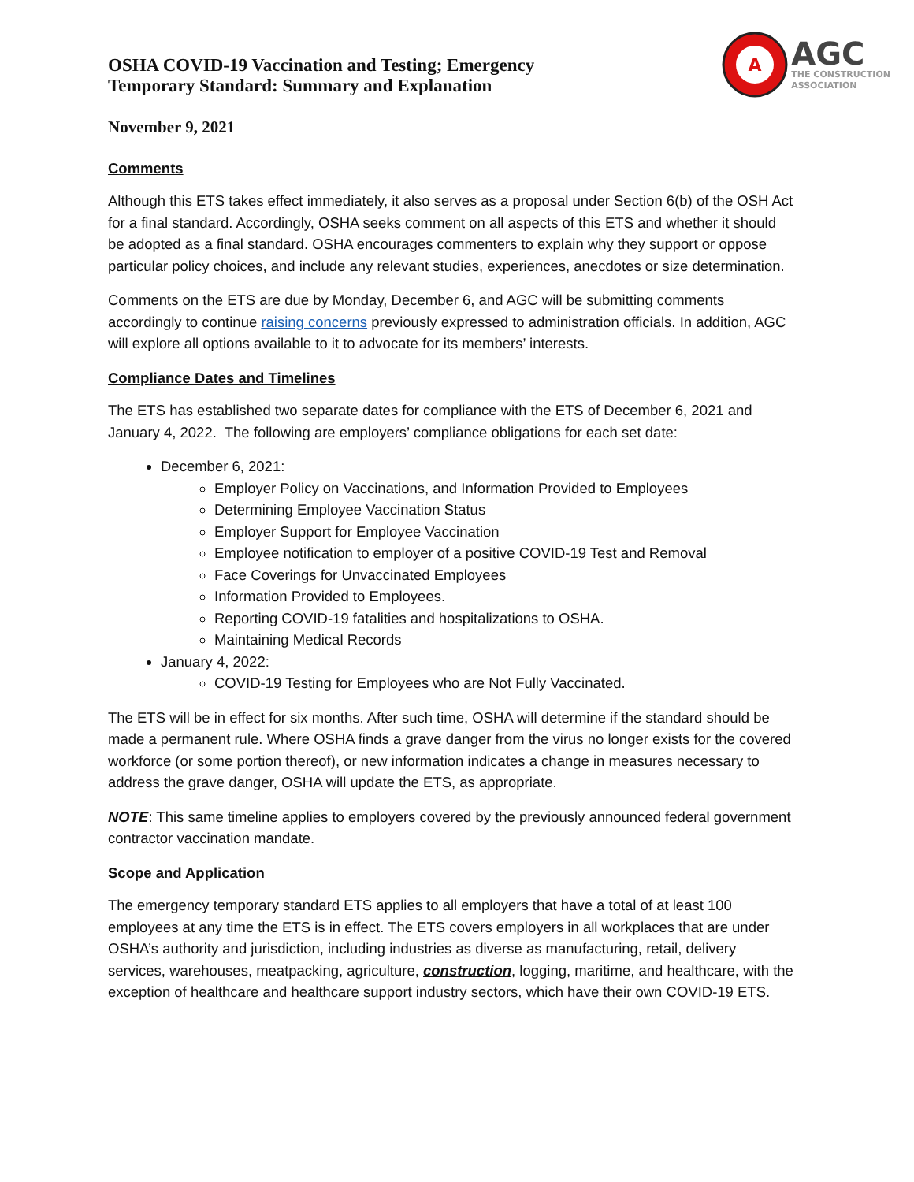OSHA COVID-19 Vaccination and Testing; Emergency
Temporary Standard: Summary and Explanation
A
AGC
THE CONSTRUCTION
ASSOCIATION
November 9, 2021
Comments
Although this ETS takes effect immediately, it also serves as a proposal under Section 6(b) of the OSH Act for a final standard. Accordingly, OSHA seeks comment on all aspects of this ETS and whether it should be adopted as a final standard. OSHA encourages commenters to explain why they support or oppose particular policy choices, and include any relevant studies, experiences, anecdotes or size determination.
Comments on the ETS are due by Monday, December 6, and AGC will be submitting comments accordingly to continue raising concerns previously expressed to administration officials. In addition, AGC will explore all options available to it to advocate for its members’ interests.
Compliance Dates and Timelines
The ETS has established two separate dates for compliance with the ETS of December 6, 2021 and January 4, 2022. The following are employers’ compliance obligations for each set date:
December 6, 2021:
Employer Policy on Vaccinations, and Information Provided to Employees
Determining Employee Vaccination Status
Employer Support for Employee Vaccination
Employee notification to employer of a positive COVID-19 Test and Removal
Face Coverings for Unvaccinated Employees
Information Provided to Employees.
Reporting COVID-19 fatalities and hospitalizations to OSHA.
Maintaining Medical Records
January 4, 2022:
COVID-19 Testing for Employees who are Not Fully Vaccinated.
The ETS will be in effect for six months. After such time, OSHA will determine if the standard should be made a permanent rule. Where OSHA finds a grave danger from the virus no longer exists for the covered workforce (or some portion thereof), or new information indicates a change in measures necessary to address the grave danger, OSHA will update the ETS, as appropriate.
NOTE: This same timeline applies to employers covered by the previously announced federal government contractor vaccination mandate.
Scope and Application
The emergency temporary standard ETS applies to all employers that have a total of at least 100 employees at any time the ETS is in effect. The ETS covers employers in all workplaces that are under OSHA’s authority and jurisdiction, including industries as diverse as manufacturing, retail, delivery services, warehouses, meatpacking, agriculture, construction, logging, maritime, and healthcare, with the exception of healthcare and healthcare support industry sectors, which have their own COVID-19 ETS.